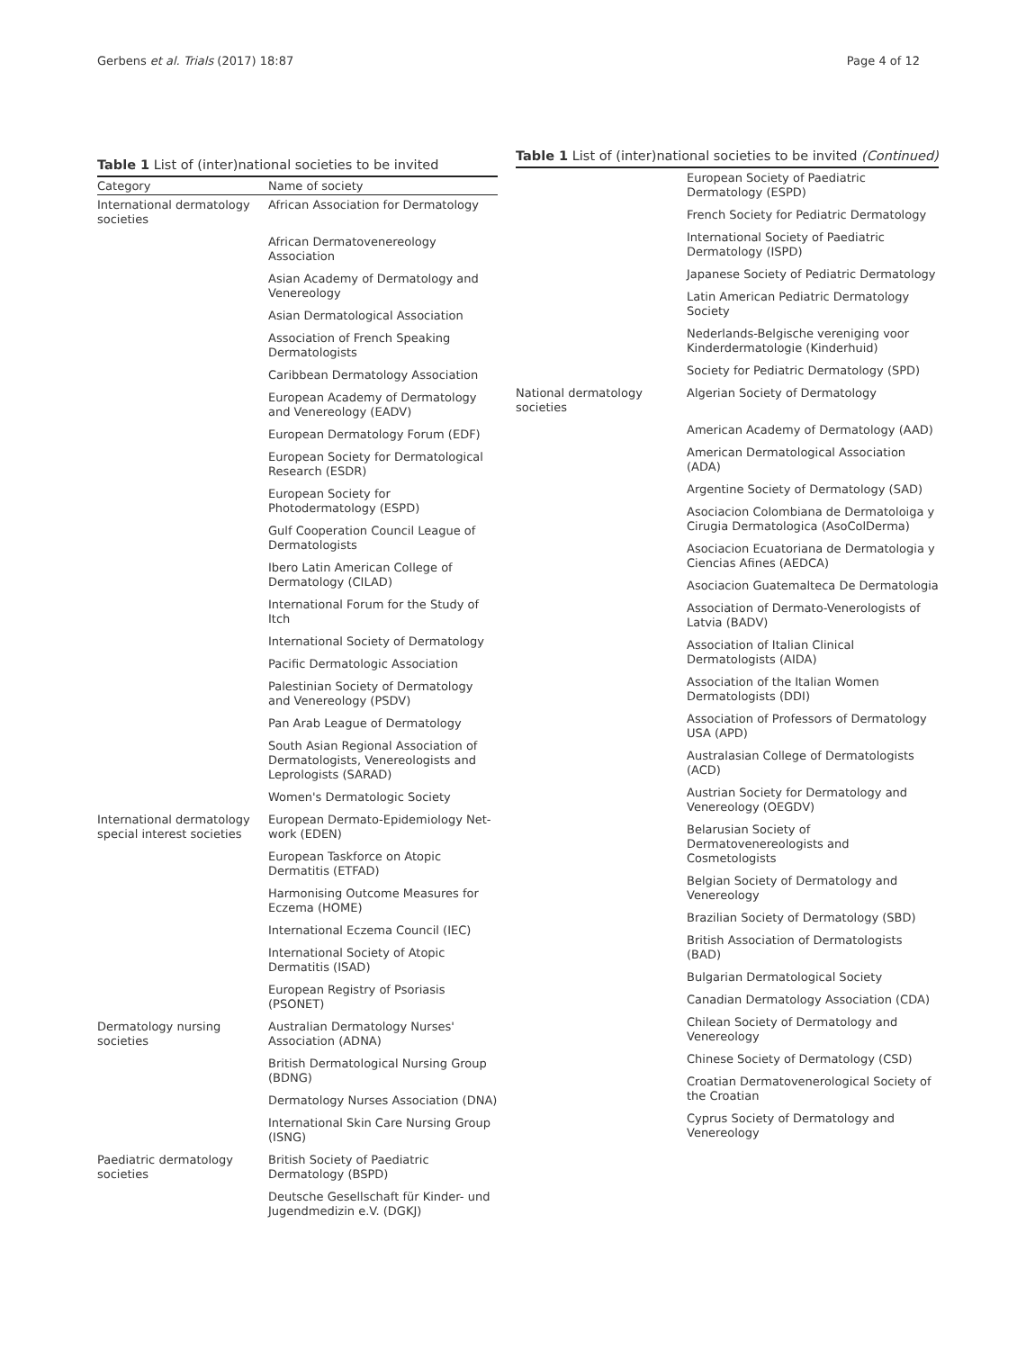Gerbens et al. Trials (2017) 18:87 Page 4 of 12
Table 1 List of (inter)national societies to be invited
| Category | Name of society |
| --- | --- |
| International dermatology societies | African Association for Dermatology |
| | African Dermatovenereology Association |
| | Asian Academy of Dermatology and Venereology |
| | Asian Dermatological Association |
| | Association of French Speaking Dermatologists |
| | Caribbean Dermatology Association |
| | European Academy of Dermatology and Venereology (EADV) |
| | European Dermatology Forum (EDF) |
| | European Society for Dermatological Research (ESDR) |
| | European Society for Photodermatology (ESPD) |
| | Gulf Cooperation Council League of Dermatologists |
| | Ibero Latin American College of Dermatology (CILAD) |
| | International Forum for the Study of Itch |
| | International Society of Dermatology |
| | Pacific Dermatologic Association |
| | Palestinian Society of Dermatology and Venereology (PSDV) |
| | Pan Arab League of Dermatology |
| | South Asian Regional Association of Dermatologists, Venereologists and Leprologists (SARAD) |
| | Women's Dermatologic Society |
| International dermatology special interest societies | European Dermato-Epidemiology Net-work (EDEN) |
| | European Taskforce on Atopic Dermatitis (ETFAD) |
| | Harmonising Outcome Measures for Eczema (HOME) |
| | International Eczema Council (IEC) |
| | International Society of Atopic Dermatitis (ISAD) |
| | European Registry of Psoriasis (PSONET) |
| Dermatology nursing societies | Australian Dermatology Nurses' Association (ADNA) |
| | British Dermatological Nursing Group (BDNG) |
| | Dermatology Nurses Association (DNA) |
| | International Skin Care Nursing Group (ISNG) |
| Paediatric dermatology societies | British Society of Paediatric Dermatology (BSPD) |
| | Deutsche Gesellschaft für Kinder- und Jugendmedizin e.V. (DGKJ) |
Table 1 List of (inter)national societies to be invited (Continued)
| | European Society of Paediatric Dermatology (ESPD) |
| | French Society for Pediatric Dermatology |
| | International Society of Paediatric Dermatology (ISPD) |
| | Japanese Society of Pediatric Dermatology |
| | Latin American Pediatric Dermatology Society |
| | Nederlands-Belgische vereniging voor Kinderdermatologie (Kinderhuid) |
| | Society for Pediatric Dermatology (SPD) |
| National dermatology societies | Algerian Society of Dermatology |
| | American Academy of Dermatology (AAD) |
| | American Dermatological Association (ADA) |
| | Argentine Society of Dermatology (SAD) |
| | Asociacion Colombiana de Dermatoloiga y Cirugia Dermatologica (AsoColDerma) |
| | Asociacion Ecuatoriana de Dermatologia y Ciencias Afines (AEDCA) |
| | Asociacion Guatemalteca De Dermatologia |
| | Association of Dermato-Venerologists of Latvia (BADV) |
| | Association of Italian Clinical Dermatologists (AIDA) |
| | Association of the Italian Women Dermatologists (DDI) |
| | Association of Professors of Dermatology USA (APD) |
| | Australasian College of Dermatologists (ACD) |
| | Austrian Society for Dermatology and Venereology (OEGDV) |
| | Belarusian Society of Dermatovenereologists and Cosmetologists |
| | Belgian Society of Dermatology and Venereology |
| | Brazilian Society of Dermatology (SBD) |
| | British Association of Dermatologists (BAD) |
| | Bulgarian Dermatological Society |
| | Canadian Dermatology Association (CDA) |
| | Chilean Society of Dermatology and Venereology |
| | Chinese Society of Dermatology (CSD) |
| | Croatian Dermatovenerological Society of the Croatian |
| | Cyprus Society of Dermatology and Venereology |